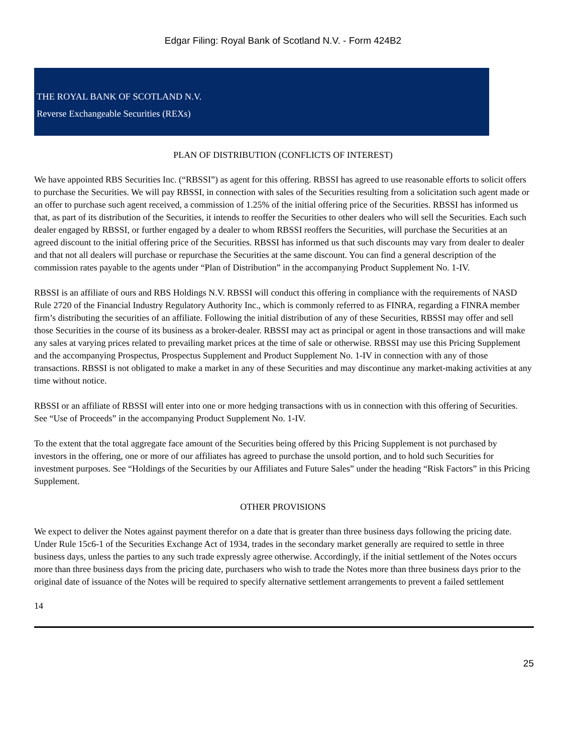Edgar Filing: Royal Bank of Scotland N.V. - Form 424B2
THE ROYAL BANK OF SCOTLAND N.V.
Reverse Exchangeable Securities (REXs)
PLAN OF DISTRIBUTION (CONFLICTS OF INTEREST)
We have appointed RBS Securities Inc. (“RBSSI”) as agent for this offering. RBSSI has agreed to use reasonable efforts to solicit offers to purchase the Securities. We will pay RBSSI, in connection with sales of the Securities resulting from a solicitation such agent made or an offer to purchase such agent received, a commission of 1.25% of the initial offering price of the Securities. RBSSI has informed us that, as part of its distribution of the Securities, it intends to reoffer the Securities to other dealers who will sell the Securities. Each such dealer engaged by RBSSI, or further engaged by a dealer to whom RBSSI reoffers the Securities, will purchase the Securities at an agreed discount to the initial offering price of the Securities. RBSSI has informed us that such discounts may vary from dealer to dealer and that not all dealers will purchase or repurchase the Securities at the same discount. You can find a general description of the commission rates payable to the agents under “Plan of Distribution” in the accompanying Product Supplement No. 1-IV.
RBSSI is an affiliate of ours and RBS Holdings N.V. RBSSI will conduct this offering in compliance with the requirements of NASD Rule 2720 of the Financial Industry Regulatory Authority Inc., which is commonly referred to as FINRA, regarding a FINRA member firm’s distributing the securities of an affiliate. Following the initial distribution of any of these Securities, RBSSI may offer and sell those Securities in the course of its business as a broker-dealer. RBSSI may act as principal or agent in those transactions and will make any sales at varying prices related to prevailing market prices at the time of sale or otherwise. RBSSI may use this Pricing Supplement and the accompanying Prospectus, Prospectus Supplement and Product Supplement No. 1-IV in connection with any of those transactions. RBSSI is not obligated to make a market in any of these Securities and may discontinue any market-making activities at any time without notice.
RBSSI or an affiliate of RBSSI will enter into one or more hedging transactions with us in connection with this offering of Securities. See “Use of Proceeds” in the accompanying Product Supplement No. 1-IV.
To the extent that the total aggregate face amount of the Securities being offered by this Pricing Supplement is not purchased by investors in the offering, one or more of our affiliates has agreed to purchase the unsold portion, and to hold such Securities for investment purposes. See “Holdings of the Securities by our Affiliates and Future Sales” under the heading “Risk Factors” in this Pricing Supplement.
OTHER PROVISIONS
We expect to deliver the Notes against payment therefor on a date that is greater than three business days following the pricing date. Under Rule 15c6-1 of the Securities Exchange Act of 1934, trades in the secondary market generally are required to settle in three business days, unless the parties to any such trade expressly agree otherwise. Accordingly, if the initial settlement of the Notes occurs more than three business days from the pricing date, purchasers who wish to trade the Notes more than three business days prior to the original date of issuance of the Notes will be required to specify alternative settlement arrangements to prevent a failed settlement
14
25